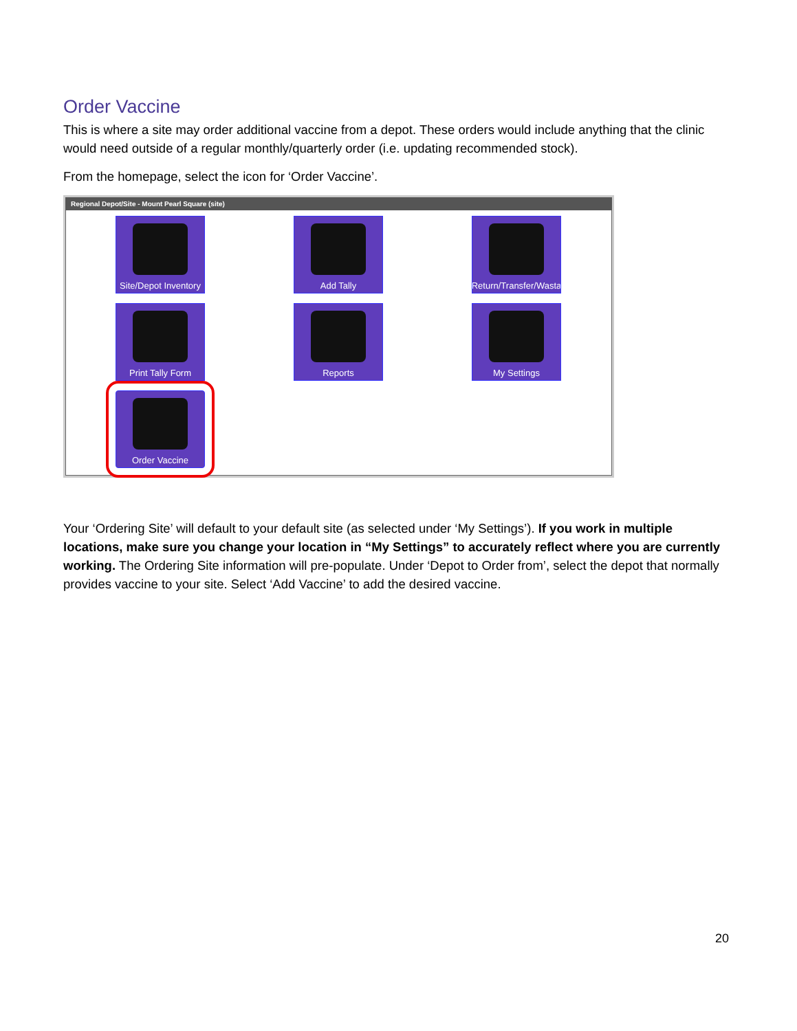Order Vaccine
This is where a site may order additional vaccine from a depot. These orders would include anything that the clinic would need outside of a regular monthly/quarterly order (i.e. updating recommended stock).
From the homepage, select the icon for ‘Order Vaccine’.
Regional Depot/Site - Mount Pearl Square (site)
Site/Depot Inventory
Add Tally
Return/Transfer/Wasta
Print Tally Form
Reports
My Settings
Order Vaccine
Your ‘Ordering Site’ will default to your default site (as selected under ‘My Settings’). If you work in multiple locations, make sure you change your location in “My Settings” to accurately reflect where you are currently working. The Ordering Site information will pre-populate. Under ‘Depot to Order from’, select the depot that normally provides vaccine to your site. Select ‘Add Vaccine’ to add the desired vaccine.
20